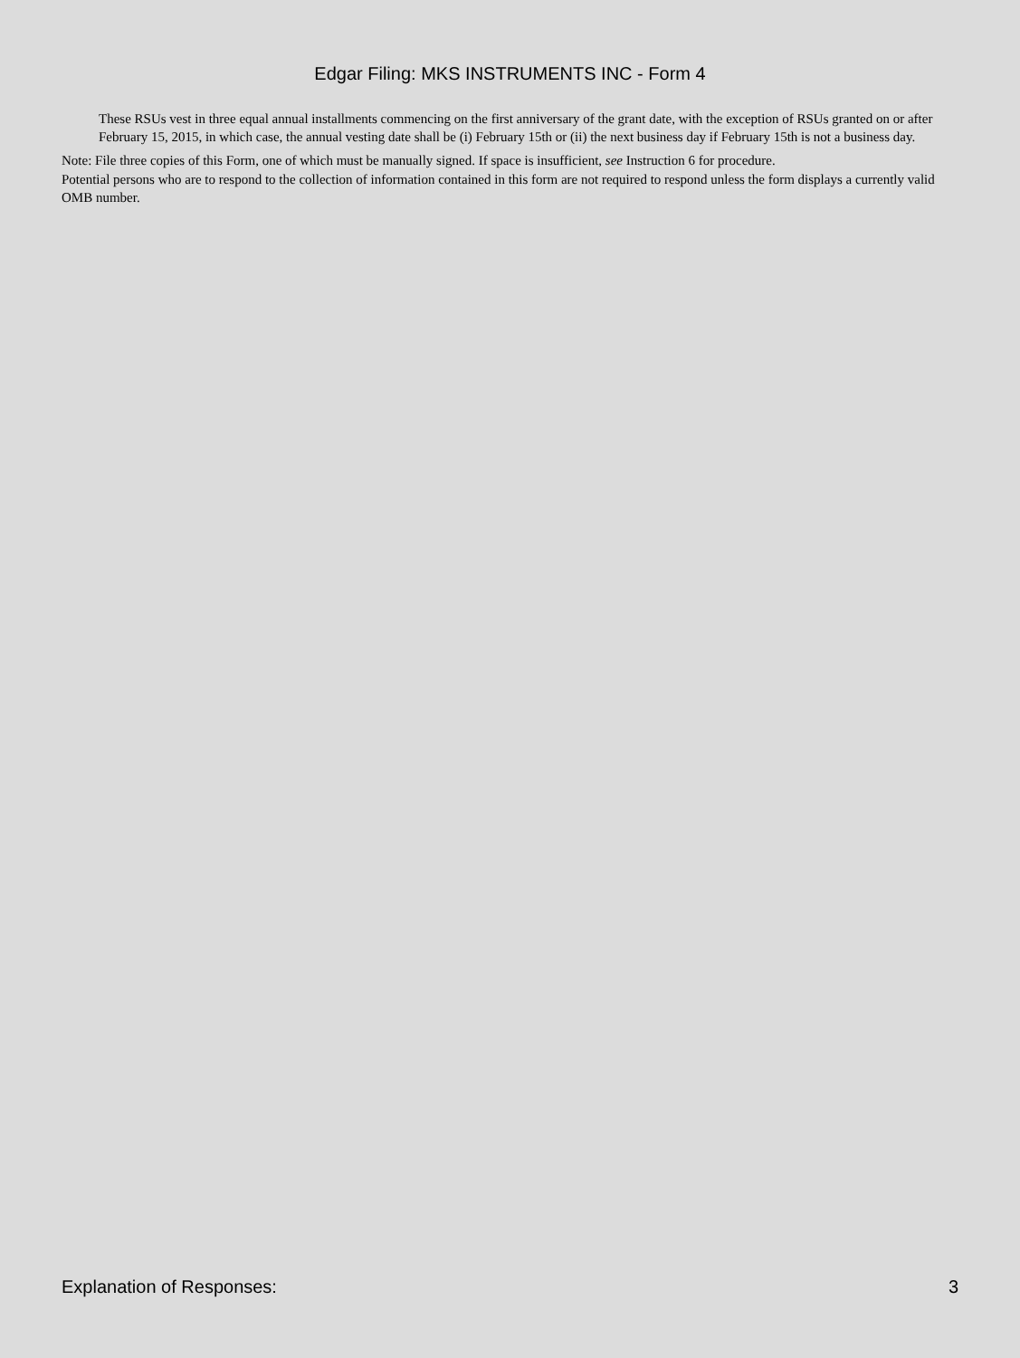Edgar Filing: MKS INSTRUMENTS INC - Form 4
These RSUs vest in three equal annual installments commencing on the first anniversary of the grant date, with the exception of RSUs granted on or after February 15, 2015, in which case, the annual vesting date shall be (i) February 15th or (ii) the next business day if February 15th is not a business day.
Note: File three copies of this Form, one of which must be manually signed. If space is insufficient, see Instruction 6 for procedure.
Potential persons who are to respond to the collection of information contained in this form are not required to respond unless the form displays a currently valid OMB number.
Explanation of Responses: 3